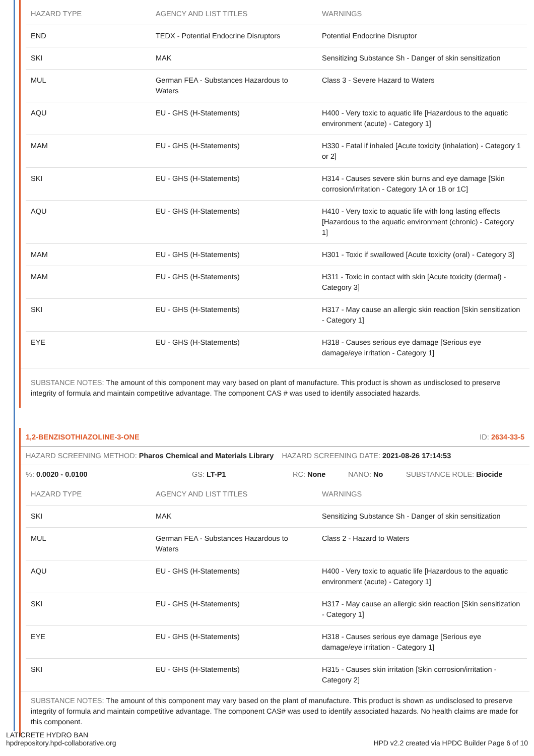| HAZARD TYPE | AGENCY AND LIST TITLES | WARNINGS |
| --- | --- | --- |
| END | TEDX - Potential Endocrine Disruptors | Potential Endocrine Disruptor |
| SKI | MAK | Sensitizing Substance Sh - Danger of skin sensitization |
| MUL | German FEA - Substances Hazardous to Waters | Class 3 - Severe Hazard to Waters |
| AQU | EU - GHS (H-Statements) | H400 - Very toxic to aquatic life [Hazardous to the aquatic environment (acute) - Category 1] |
| MAM | EU - GHS (H-Statements) | H330 - Fatal if inhaled [Acute toxicity (inhalation) - Category 1 or 2] |
| SKI | EU - GHS (H-Statements) | H314 - Causes severe skin burns and eye damage [Skin corrosion/irritation - Category 1A or 1B or 1C] |
| AQU | EU - GHS (H-Statements) | H410 - Very toxic to aquatic life with long lasting effects [Hazardous to the aquatic environment (chronic) - Category 1] |
| MAM | EU - GHS (H-Statements) | H301 - Toxic if swallowed [Acute toxicity (oral) - Category 3] |
| MAM | EU - GHS (H-Statements) | H311 - Toxic in contact with skin [Acute toxicity (dermal) - Category 3] |
| SKI | EU - GHS (H-Statements) | H317 - May cause an allergic skin reaction [Skin sensitization - Category 1] |
| EYE | EU - GHS (H-Statements) | H318 - Causes serious eye damage [Serious eye damage/eye irritation - Category 1] |
SUBSTANCE NOTES: The amount of this component may vary based on plant of manufacture. This product is shown as undisclosed to preserve integrity of formula and maintain competitive advantage. The component CAS # was used to identify associated hazards.
1,2-BENZISOTHIAZOLINE-3-ONE ID: 2634-33-5
HAZARD SCREENING METHOD: Pharos Chemical and Materials Library HAZARD SCREENING DATE: 2021-08-26 17:14:53
%: 0.0020 - 0.0100 GS: LT-P1 RC: None NANO: No SUBSTANCE ROLE: Biocide
| HAZARD TYPE | AGENCY AND LIST TITLES | WARNINGS |
| --- | --- | --- |
| SKI | MAK | Sensitizing Substance Sh - Danger of skin sensitization |
| MUL | German FEA - Substances Hazardous to Waters | Class 2 - Hazard to Waters |
| AQU | EU - GHS (H-Statements) | H400 - Very toxic to aquatic life [Hazardous to the aquatic environment (acute) - Category 1] |
| SKI | EU - GHS (H-Statements) | H317 - May cause an allergic skin reaction [Skin sensitization - Category 1] |
| EYE | EU - GHS (H-Statements) | H318 - Causes serious eye damage [Serious eye damage/eye irritation - Category 1] |
| SKI | EU - GHS (H-Statements) | H315 - Causes skin irritation [Skin corrosion/irritation - Category 2] |
SUBSTANCE NOTES: The amount of this component may vary based on the plant of manufacture. This product is shown as undisclosed to preserve integrity of formula and maintain competitive advantage. The component CAS# was used to identify associated hazards. No health claims are made for this component.
LATICRETE HYDRO BAN
hpdrepository.hpd-collaborative.org
HPD v2.2 created via HPDC Builder Page 6 of 10